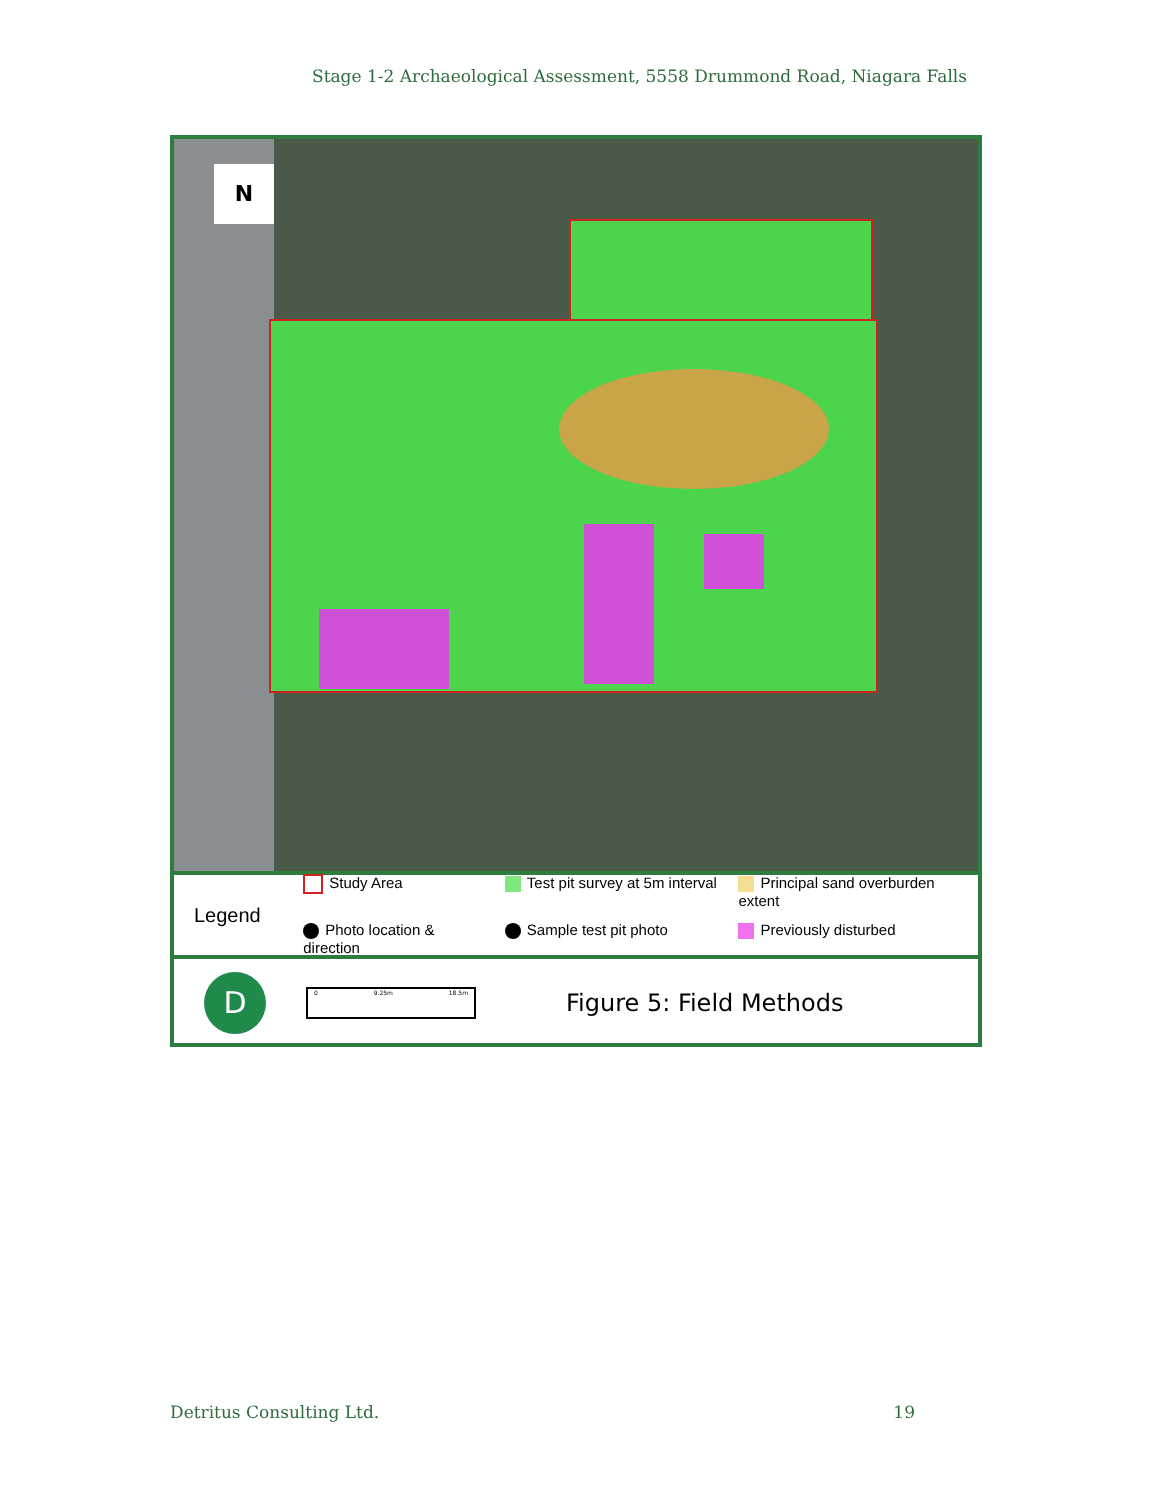Stage 1-2 Archaeological Assessment, 5558 Drummond Road, Niagara Falls
N
Legend
Study Area
Test pit survey at 5m interval
Principal sand overburden extent
Photo location & direction
Sample test pit photo
Previously disturbed
D
0 9.25m 18.5m
Figure 5: Field Methods
Detritus Consulting Ltd. 19